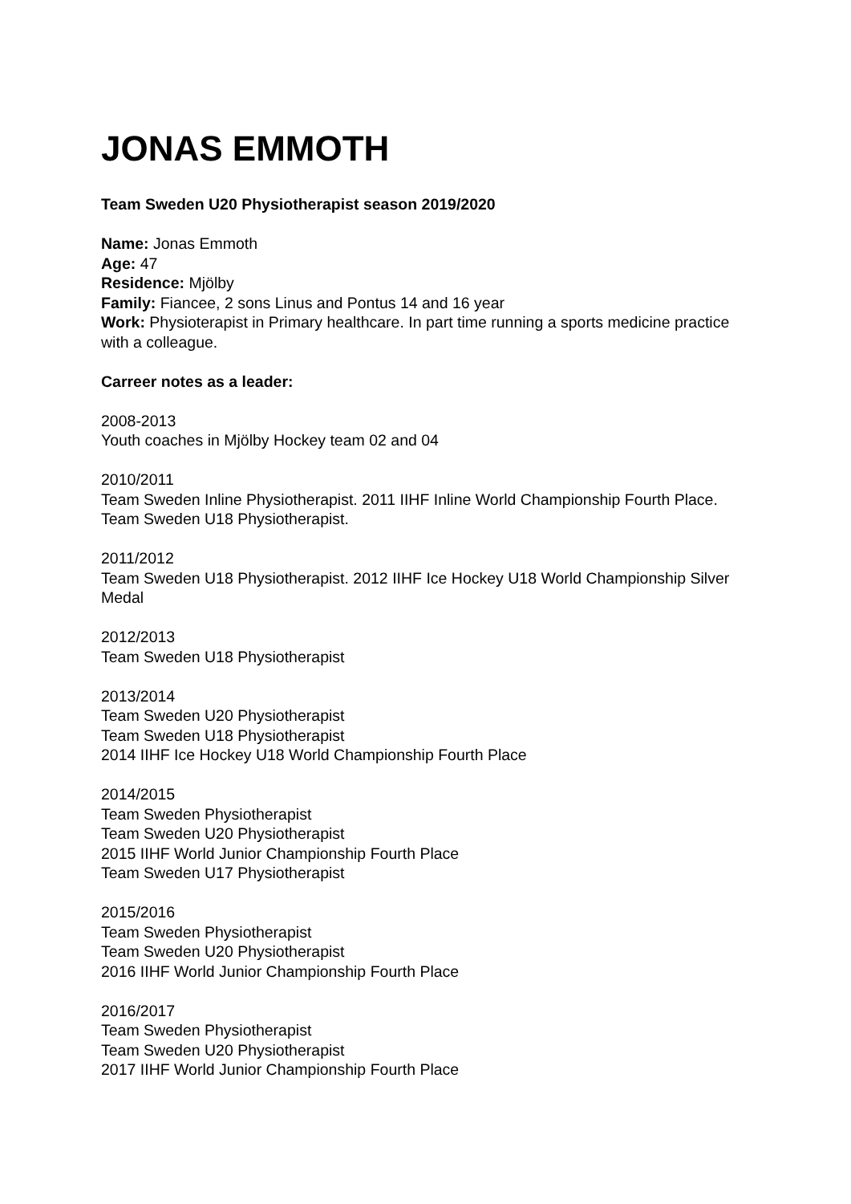JONAS EMMOTH
Team Sweden U20 Physiotherapist season 2019/2020
Name: Jonas Emmoth
Age: 47
Residence: Mjölby
Family: Fiancee, 2 sons Linus and Pontus 14 and 16 year
Work: Physioterapist in Primary healthcare. In part time running a sports medicine practice with a colleague.
Carreer notes as a leader:
2008-2013
Youth coaches in Mjölby Hockey team 02 and 04
2010/2011
Team Sweden Inline Physiotherapist. 2011 IIHF Inline World Championship Fourth Place. Team Sweden U18 Physiotherapist.
2011/2012
Team Sweden U18 Physiotherapist. 2012 IIHF Ice Hockey U18 World Championship Silver Medal
2012/2013
Team Sweden U18 Physiotherapist
2013/2014
Team Sweden U20 Physiotherapist
Team Sweden U18 Physiotherapist
2014 IIHF Ice Hockey U18 World Championship Fourth Place
2014/2015
Team Sweden Physiotherapist
Team Sweden U20 Physiotherapist
2015 IIHF World Junior Championship Fourth Place
Team Sweden U17 Physiotherapist
2015/2016
Team Sweden Physiotherapist
Team Sweden U20 Physiotherapist
2016 IIHF World Junior Championship Fourth Place
2016/2017
Team Sweden Physiotherapist
Team Sweden U20 Physiotherapist
2017 IIHF World Junior Championship Fourth Place